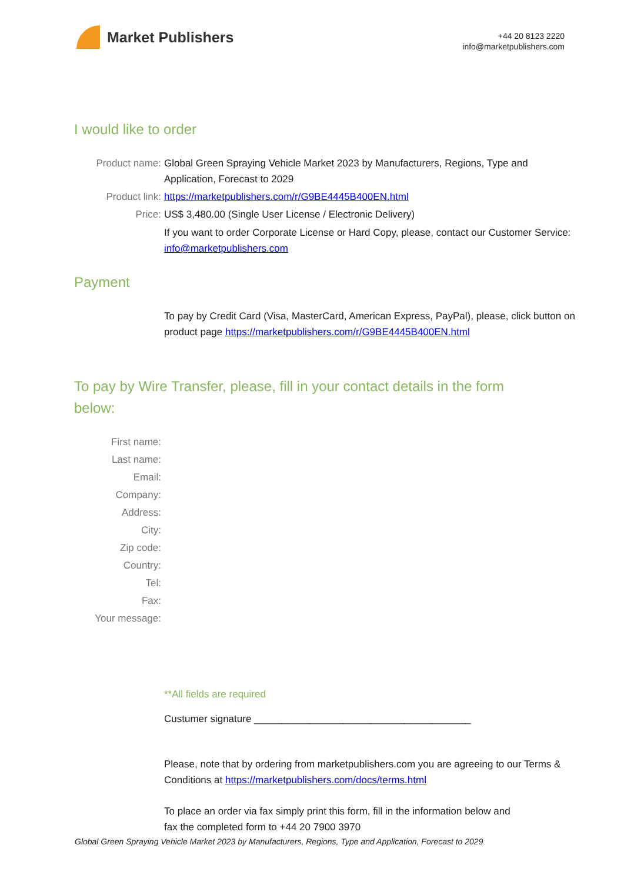Market Publishers
+44 20 8123 2220
info@marketpublishers.com
I would like to order
Product name: Global Green Spraying Vehicle Market 2023 by Manufacturers, Regions, Type and Application, Forecast to 2029
Product link: https://marketpublishers.com/r/G9BE4445B400EN.html
Price: US$ 3,480.00 (Single User License / Electronic Delivery)
If you want to order Corporate License or Hard Copy, please, contact our Customer Service:
info@marketpublishers.com
Payment
To pay by Credit Card (Visa, MasterCard, American Express, PayPal), please, click button on product page https://marketpublishers.com/r/G9BE4445B400EN.html
To pay by Wire Transfer, please, fill in your contact details in the form below:
First name:
Last name:
Email:
Company:
Address:
City:
Zip code:
Country:
Tel:
Fax:
Your message:
**All fields are required
Custumer signature _______________________________________
Please, note that by ordering from marketpublishers.com you are agreeing to our Terms & Conditions at https://marketpublishers.com/docs/terms.html
To place an order via fax simply print this form, fill in the information below and fax the completed form to +44 20 7900 3970
Global Green Spraying Vehicle Market 2023 by Manufacturers, Regions, Type and Application, Forecast to 2029